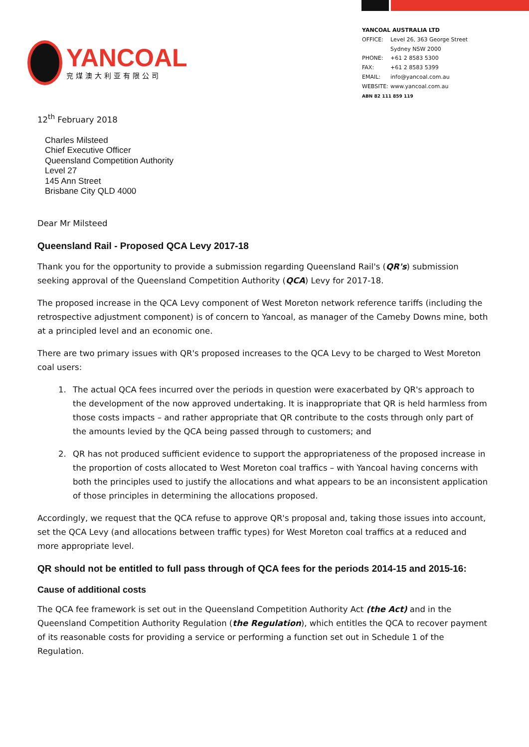YANCOAL
兖煤澳大利亚有限公司
YANCOAL AUSTRALIA LTD
| OFFICE: | Level 26, 363 George Street Sydney NSW 2000 |
| PHONE: | +61 2 8583 5300 |
| FAX: | +61 2 8583 5399 |
| EMAIL: | info@yancoal.com.au |
| WEBSITE: | www.yancoal.com.au |
ABN 82 111 859 119
12<sup>th</sup> February 2018
Charles Milsteed
Chief Executive Officer
Queensland Competition Authority
Level 27
145 Ann Street
Brisbane City QLD 4000
Dear Mr Milsteed
Queensland Rail - Proposed QCA Levy 2017-18
Thank you for the opportunity to provide a submission regarding Queensland Rail's (QR's) submission seeking approval of the Queensland Competition Authority (QCA) Levy for 2017-18.
The proposed increase in the QCA Levy component of West Moreton network reference tariffs (including the retrospective adjustment component) is of concern to Yancoal, as manager of the Cameby Downs mine, both at a principled level and an economic one.
There are two primary issues with QR's proposed increases to the QCA Levy to be charged to West Moreton coal users:
1. The actual QCA fees incurred over the periods in question were exacerbated by QR's approach to the development of the now approved undertaking. It is inappropriate that QR is held harmless from those costs impacts – and rather appropriate that QR contribute to the costs through only part of the amounts levied by the QCA being passed through to customers; and
2. QR has not produced sufficient evidence to support the appropriateness of the proposed increase in the proportion of costs allocated to West Moreton coal traffics – with Yancoal having concerns with both the principles used to justify the allocations and what appears to be an inconsistent application of those principles in determining the allocations proposed.
Accordingly, we request that the QCA refuse to approve QR's proposal and, taking those issues into account, set the QCA Levy (and allocations between traffic types) for West Moreton coal traffics at a reduced and more appropriate level.
QR should not be entitled to full pass through of QCA fees for the periods 2014-15 and 2015-16:
Cause of additional costs
The QCA fee framework is set out in the Queensland Competition Authority Act (the Act) and in the Queensland Competition Authority Regulation (the Regulation), which entitles the QCA to recover payment of its reasonable costs for providing a service or performing a function set out in Schedule 1 of the Regulation.